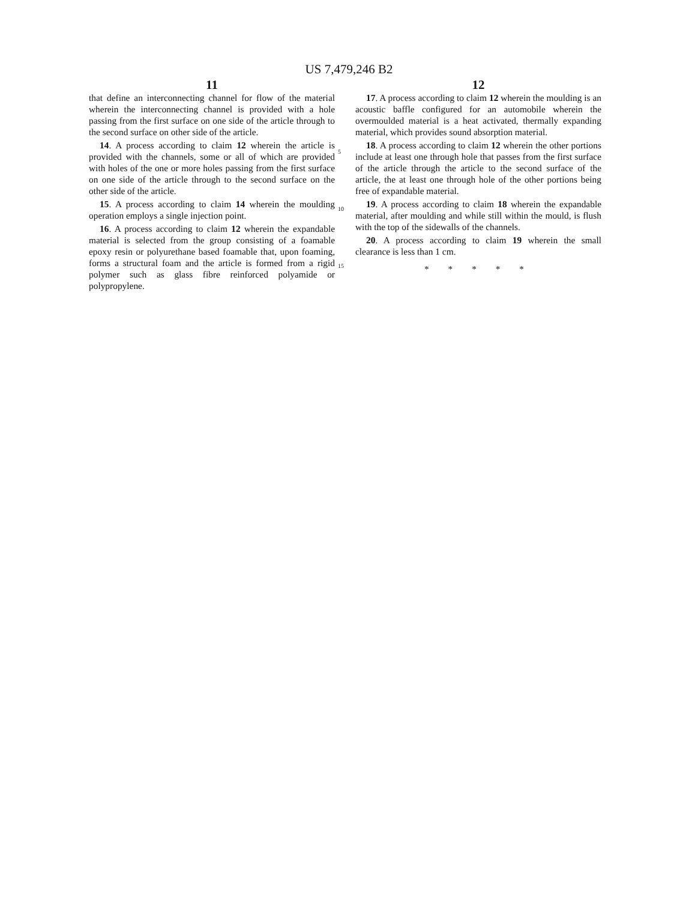US 7,479,246 B2
11
that define an interconnecting channel for flow of the material wherein the interconnecting channel is provided with a hole passing from the first surface on one side of the article through to the second surface on other side of the article.
14. A process according to claim 12 wherein the article is provided with the channels, some or all of which are provided with holes of the one or more holes passing from the first surface on one side of the article through to the second surface on the other side of the article.
15. A process according to claim 14 wherein the moulding operation employs a single injection point.
16. A process according to claim 12 wherein the expandable material is selected from the group consisting of a foamable epoxy resin or polyurethane based foamable that, upon foaming, forms a structural foam and the article is formed from a rigid polymer such as glass fibre reinforced polyamide or polypropylene.
5
10
15
12
17. A process according to claim 12 wherein the moulding is an acoustic baffle configured for an automobile wherein the overmoulded material is a heat activated, thermally expanding material, which provides sound absorption material.
18. A process according to claim 12 wherein the other portions include at least one through hole that passes from the first surface of the article through the article to the second surface of the article, the at least one through hole of the other portions being free of expandable material.
19. A process according to claim 18 wherein the expandable material, after moulding and while still within the mould, is flush with the top of the sidewalls of the channels.
20. A process according to claim 19 wherein the small clearance is less than 1 cm.
* * * * *